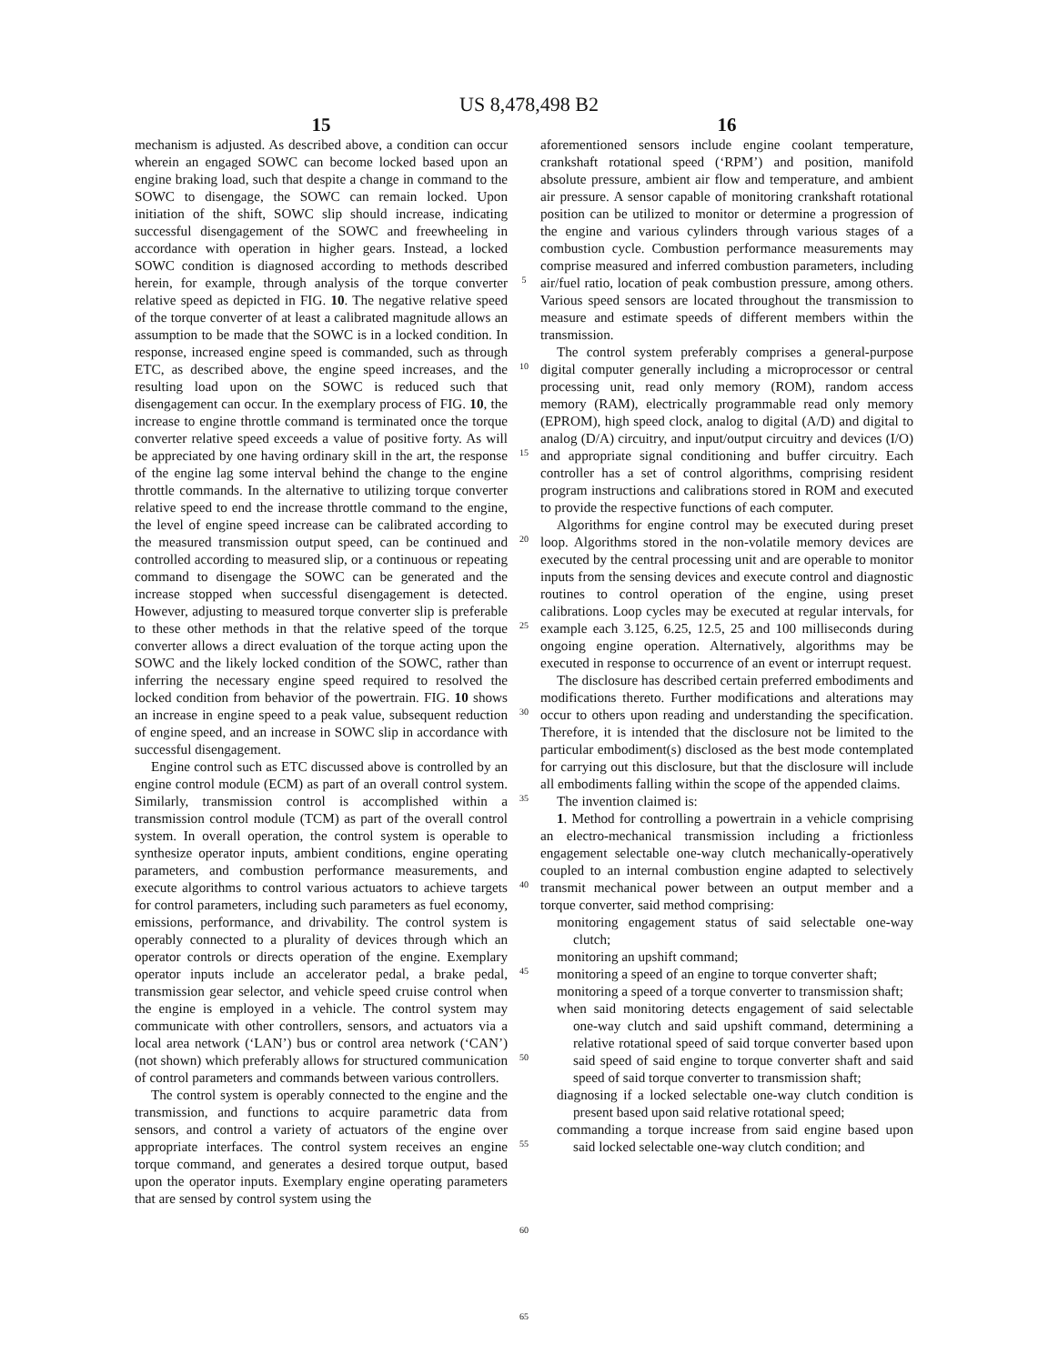US 8,478,498 B2
15
mechanism is adjusted. As described above, a condition can occur wherein an engaged SOWC can become locked based upon an engine braking load, such that despite a change in command to the SOWC to disengage, the SOWC can remain locked. Upon initiation of the shift, SOWC slip should increase, indicating successful disengagement of the SOWC and freewheeling in accordance with operation in higher gears. Instead, a locked SOWC condition is diagnosed according to methods described herein, for example, through analysis of the torque converter relative speed as depicted in FIG. 10. The negative relative speed of the torque converter of at least a calibrated magnitude allows an assumption to be made that the SOWC is in a locked condition. In response, increased engine speed is commanded, such as through ETC, as described above, the engine speed increases, and the resulting load upon on the SOWC is reduced such that disengagement can occur. In the exemplary process of FIG. 10, the increase to engine throttle command is terminated once the torque converter relative speed exceeds a value of positive forty. As will be appreciated by one having ordinary skill in the art, the response of the engine lag some interval behind the change to the engine throttle commands. In the alternative to utilizing torque converter relative speed to end the increase throttle command to the engine, the level of engine speed increase can be calibrated according to the measured transmission output speed, can be continued and controlled according to measured slip, or a continuous or repeating command to disengage the SOWC can be generated and the increase stopped when successful disengagement is detected. However, adjusting to measured torque converter slip is preferable to these other methods in that the relative speed of the torque converter allows a direct evaluation of the torque acting upon the SOWC and the likely locked condition of the SOWC, rather than inferring the necessary engine speed required to resolved the locked condition from behavior of the powertrain. FIG. 10 shows an increase in engine speed to a peak value, subsequent reduction of engine speed, and an increase in SOWC slip in accordance with successful disengagement.
Engine control such as ETC discussed above is controlled by an engine control module (ECM) as part of an overall control system. Similarly, transmission control is accomplished within a transmission control module (TCM) as part of the overall control system. In overall operation, the control system is operable to synthesize operator inputs, ambient conditions, engine operating parameters, and combustion performance measurements, and execute algorithms to control various actuators to achieve targets for control parameters, including such parameters as fuel economy, emissions, performance, and drivability. The control system is operably connected to a plurality of devices through which an operator controls or directs operation of the engine. Exemplary operator inputs include an accelerator pedal, a brake pedal, transmission gear selector, and vehicle speed cruise control when the engine is employed in a vehicle. The control system may communicate with other controllers, sensors, and actuators via a local area network (‘LAN’) bus or control area network (‘CAN’) (not shown) which preferably allows for structured communication of control parameters and commands between various controllers.
The control system is operably connected to the engine and the transmission, and functions to acquire parametric data from sensors, and control a variety of actuators of the engine over appropriate interfaces. The control system receives an engine torque command, and generates a desired torque output, based upon the operator inputs. Exemplary engine operating parameters that are sensed by control system using the
5
10
15
20
25
30
35
40
45
50
55
60
65
16
aforementioned sensors include engine coolant temperature, crankshaft rotational speed (‘RPM’) and position, manifold absolute pressure, ambient air flow and temperature, and ambient air pressure. A sensor capable of monitoring crankshaft rotational position can be utilized to monitor or determine a progression of the engine and various cylinders through various stages of a combustion cycle. Combustion performance measurements may comprise measured and inferred combustion parameters, including air/fuel ratio, location of peak combustion pressure, among others. Various speed sensors are located throughout the transmission to measure and estimate speeds of different members within the transmission.
The control system preferably comprises a general-purpose digital computer generally including a microprocessor or central processing unit, read only memory (ROM), random access memory (RAM), electrically programmable read only memory (EPROM), high speed clock, analog to digital (A/D) and digital to analog (D/A) circuitry, and input/output circuitry and devices (I/O) and appropriate signal conditioning and buffer circuitry. Each controller has a set of control algorithms, comprising resident program instructions and calibrations stored in ROM and executed to provide the respective functions of each computer.
Algorithms for engine control may be executed during preset loop. Algorithms stored in the non-volatile memory devices are executed by the central processing unit and are operable to monitor inputs from the sensing devices and execute control and diagnostic routines to control operation of the engine, using preset calibrations. Loop cycles may be executed at regular intervals, for example each 3.125, 6.25, 12.5, 25 and 100 milliseconds during ongoing engine operation. Alternatively, algorithms may be executed in response to occurrence of an event or interrupt request.
The disclosure has described certain preferred embodiments and modifications thereto. Further modifications and alterations may occur to others upon reading and understanding the specification. Therefore, it is intended that the disclosure not be limited to the particular embodiment(s) disclosed as the best mode contemplated for carrying out this disclosure, but that the disclosure will include all embodiments falling within the scope of the appended claims.
The invention claimed is:
1. Method for controlling a powertrain in a vehicle comprising an electro-mechanical transmission including a frictionless engagement selectable one-way clutch mechanically-operatively coupled to an internal combustion engine adapted to selectively transmit mechanical power between an output member and a torque converter, said method comprising:
monitoring engagement status of said selectable one-way clutch;
monitoring an upshift command;
monitoring a speed of an engine to torque converter shaft;
monitoring a speed of a torque converter to transmission shaft;
when said monitoring detects engagement of said selectable one-way clutch and said upshift command, determining a relative rotational speed of said torque converter based upon said speed of said engine to torque converter shaft and said speed of said torque converter to transmission shaft;
diagnosing if a locked selectable one-way clutch condition is present based upon said relative rotational speed;
commanding a torque increase from said engine based upon said locked selectable one-way clutch condition; and